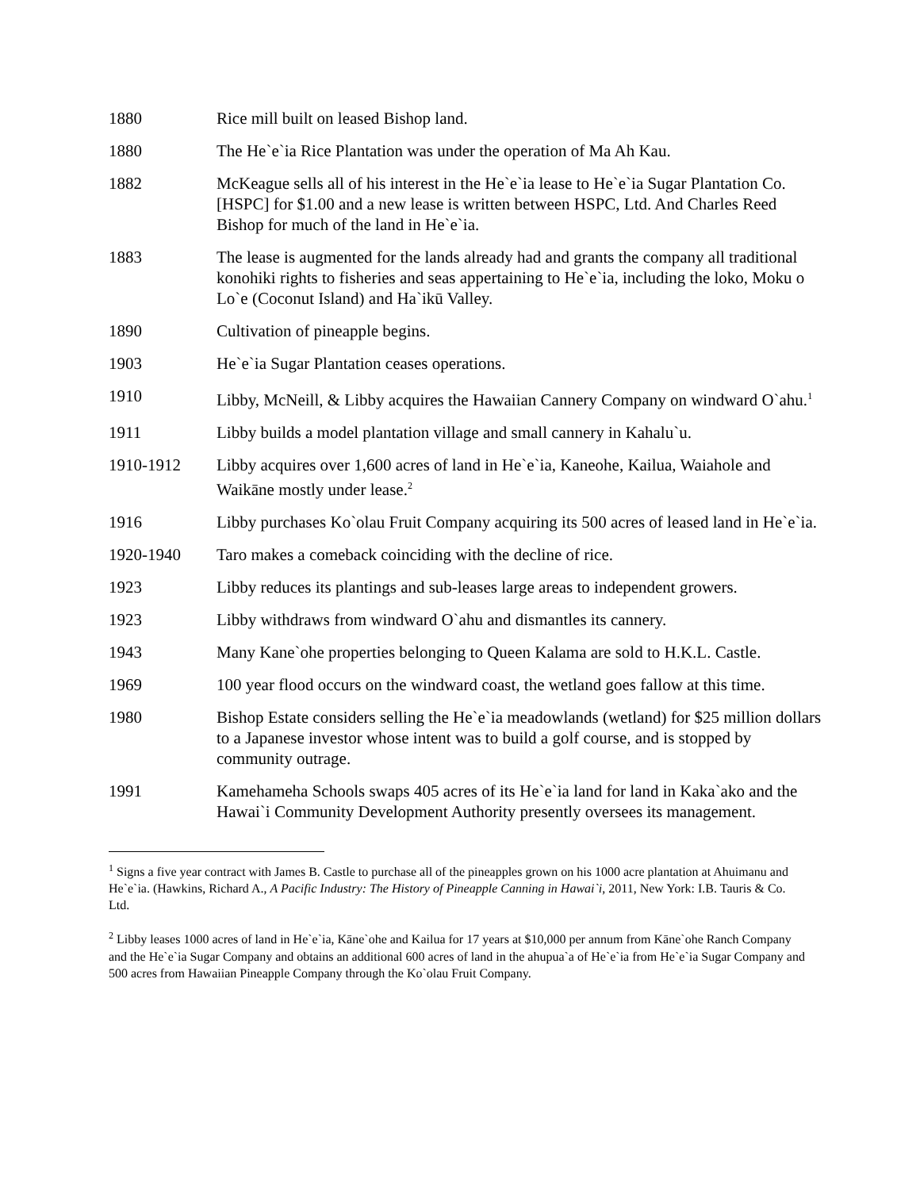1880 Rice mill built on leased Bishop land.
1880 The He`e`ia Rice Plantation was under the operation of Ma Ah Kau.
1882 McKeague sells all of his interest in the He`e`ia lease to He`e`ia Sugar Plantation Co. [HSPC] for $1.00 and a new lease is written between HSPC, Ltd. And Charles Reed Bishop for much of the land in He`e`ia.
1883 The lease is augmented for the lands already had and grants the company all traditional konohiki rights to fisheries and seas appertaining to He`e`ia, including the loko, Moku o Lo`e (Coconut Island) and Ha`ikū Valley.
1890 Cultivation of pineapple begins.
1903 He`e`ia Sugar Plantation ceases operations.
1910 Libby, McNeill, & Libby acquires the Hawaiian Cannery Company on windward O`ahu.<sup>1</sup>
1911 Libby builds a model plantation village and small cannery in Kahalu`u.
1910-1912 Libby acquires over 1,600 acres of land in He`e`ia, Kaneohe, Kailua, Waiahole and Waikāne mostly under lease.<sup>2</sup>
1916 Libby purchases Ko`olau Fruit Company acquiring its 500 acres of leased land in He`e`ia.
1920-1940 Taro makes a comeback coinciding with the decline of rice.
1923 Libby reduces its plantings and sub-leases large areas to independent growers.
1923 Libby withdraws from windward O`ahu and dismantles its cannery.
1943 Many Kane`ohe properties belonging to Queen Kalama are sold to H.K.L. Castle.
1969 100 year flood occurs on the windward coast, the wetland goes fallow at this time.
1980 Bishop Estate considers selling the He`e`ia meadowlands (wetland) for $25 million dollars to a Japanese investor whose intent was to build a golf course, and is stopped by community outrage.
1991 Kamehameha Schools swaps 405 acres of its He`e`ia land for land in Kaka`ako and the Hawai`i Community Development Authority presently oversees its management.
<sup>1</sup> Signs a five year contract with James B. Castle to purchase all of the pineapples grown on his 1000 acre plantation at Ahuimanu and He`e`ia. (Hawkins, Richard A., A Pacific Industry: The History of Pineapple Canning in Hawai`i, 2011, New York: I.B. Tauris & Co. Ltd.
<sup>2</sup> Libby leases 1000 acres of land in He`e`ia, Kāne`ohe and Kailua for 17 years at $10,000 per annum from Kāne`ohe Ranch Company and the He`e`ia Sugar Company and obtains an additional 600 acres of land in the ahupua`a of He`e`ia from He`e`ia Sugar Company and 500 acres from Hawaiian Pineapple Company through the Ko`olau Fruit Company.